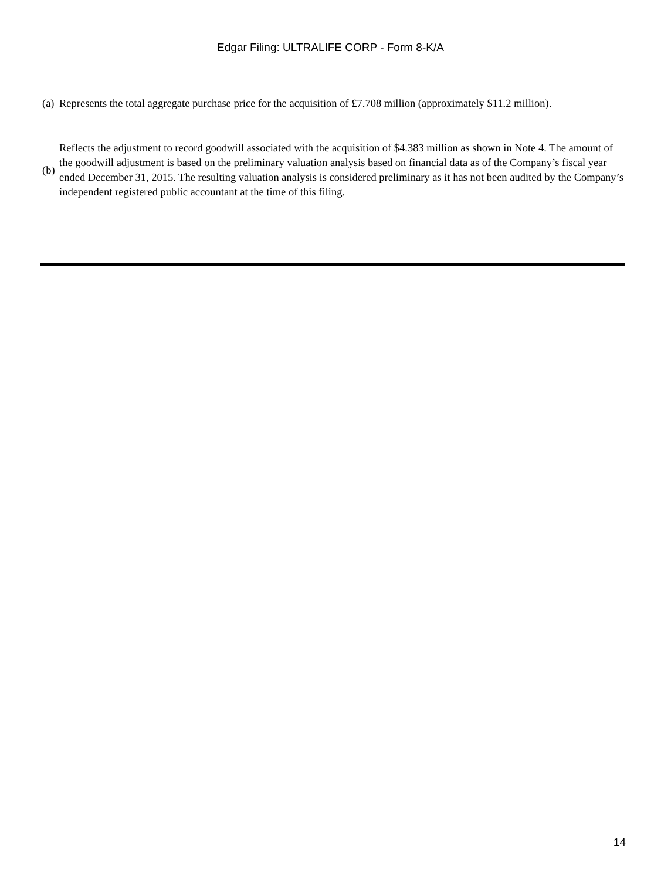Edgar Filing: ULTRALIFE CORP - Form 8-K/A
| (a) | Represents the total aggregate purchase price for the acquisition of £7.708 million (approximately $11.2 million). |
| (b) | Reflects the adjustment to record goodwill associated with the acquisition of $4.383 million as shown in Note 4. The amount of the goodwill adjustment is based on the preliminary valuation analysis based on financial data as of the Company’s fiscal year ended December 31, 2015. The resulting valuation analysis is considered preliminary as it has not been audited by the Company’s independent registered public accountant at the time of this filing. |
14